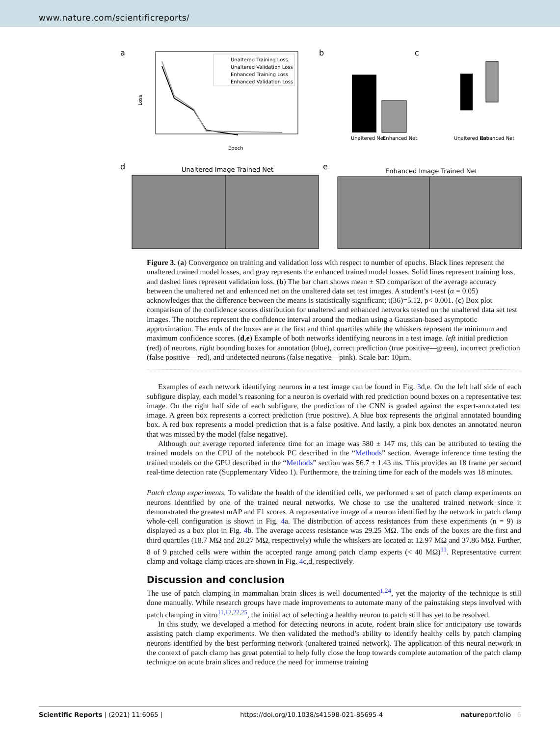www.nature.com/scientificreports/
a
Loss
Epoch
Unaltered Training Loss
Unaltered Validation Loss
Enhanced Training Loss
Enhanced Validation Loss
b
Unaltered Net
Enhanced Net
c
Unaltered Net
Enhanced Net
d
Unaltered Image Trained Net
e
Enhanced Image Trained Net
Figure 3. (a) Convergence on training and validation loss with respect to number of epochs. Black lines represent the unaltered trained model losses, and gray represents the enhanced trained model losses. Solid lines represent training loss, and dashed lines represent validation loss. (b) The bar chart shows mean ± SD comparison of the average accuracy between the unaltered net and enhanced net on the unaltered data set test images. A student’s t-test (α = 0.05) acknowledges that the difference between the means is statistically significant; t(36)=5.12, p< 0.001. (c) Box plot comparison of the confidence scores distribution for unaltered and enhanced networks tested on the unaltered data set test images. The notches represent the confidence interval around the median using a Gaussian-based asymptotic approximation. The ends of the boxes are at the first and third quartiles while the whiskers represent the minimum and maximum confidence scores. (d,e) Example of both networks identifying neurons in a test image. left initial prediction (red) of neurons. right bounding boxes for annotation (blue), correct prediction (true positive—green), incorrect prediction (false positive—red), and undetected neurons (false negative—pink). Scale bar: 10µm.
Examples of each network identifying neurons in a test image can be found in Fig. 3d,e. On the left half side of each subfigure display, each model’s reasoning for a neuron is overlaid with red prediction bound boxes on a representative test image. On the right half side of each subfigure, the prediction of the CNN is graded against the expert-annotated test image. A green box represents a correct prediction (true positive). A blue box represents the original annotated bounding box. A red box represents a model prediction that is a false positive. And lastly, a pink box denotes an annotated neuron that was missed by the model (false negative).
Although our average reported inference time for an image was 580 ± 147 ms, this can be attributed to testing the trained models on the CPU of the notebook PC described in the “Methods” section. Average inference time testing the trained models on the GPU described in the “Methods” section was 56.7 ± 1.43 ms. This provides an 18 frame per second real-time detection rate (Supplementary Video 1). Furthermore, the training time for each of the models was 18 minutes.
Patch clamp experiments. To validate the health of the identified cells, we performed a set of patch clamp experiments on neurons identified by one of the trained neural networks. We chose to use the unaltered trained network since it demonstrated the greatest mAP and F1 scores. A representative image of a neuron identified by the network in patch clamp whole-cell configuration is shown in Fig. 4a. The distribution of access resistances from these experiments (n = 9) is displayed as a box plot in Fig. 4b. The average access resistance was 29.25 MΩ. The ends of the boxes are the first and third quartiles (18.7 MΩ and 28.27 MΩ, respectively) while the whiskers are located at 12.97 MΩ and 37.86 MΩ. Further, 8 of 9 patched cells were within the accepted range among patch clamp experts (< 40 MΩ)<sup>11</sup>. Representative current clamp and voltage clamp traces are shown in Fig. 4c,d, respectively.
Discussion and conclusion
The use of patch clamping in mammalian brain slices is well documented<sup>1,24</sup>, yet the majority of the technique is still done manually. While research groups have made improvements to automate many of the painstaking steps involved with patch clamping in vitro<sup>11,12,22,25</sup>, the initial act of selecting a healthy neuron to patch still has yet to be resolved.
In this study, we developed a method for detecting neurons in acute, rodent brain slice for anticipatory use towards assisting patch clamp experiments. We then validated the method’s ability to identify healthy cells by patch clamping neurons identified by the best performing network (unaltered trained network). The application of this neural network in the context of patch clamp has great potential to help fully close the loop towards complete automation of the patch clamp technique on acute brain slices and reduce the need for immense training
Scientific Reports | (2021) 11:6065 | https://doi.org/10.1038/s41598-021-85695-4 natureportfolio 6